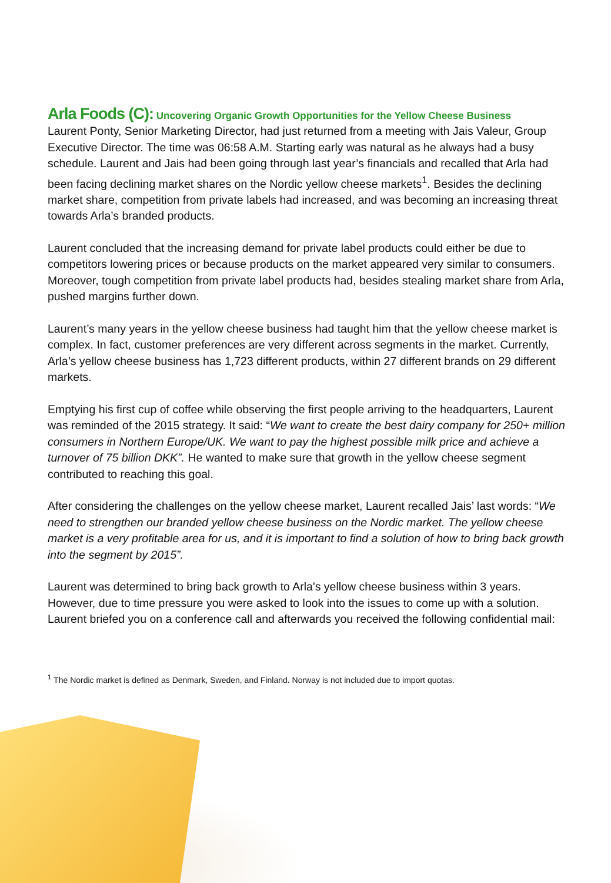Arla Foods (C): Uncovering Organic Growth Opportunities for the Yellow Cheese Business
Laurent Ponty, Senior Marketing Director, had just returned from a meeting with Jais Valeur, Group Executive Director. The time was 06:58 A.M. Starting early was natural as he always had a busy schedule. Laurent and Jais had been going through last year’s financials and recalled that Arla had been facing declining market shares on the Nordic yellow cheese markets<sup>1</sup>. Besides the declining market share, competition from private labels had increased, and was becoming an increasing threat towards Arla’s branded products.
Laurent concluded that the increasing demand for private label products could either be due to competitors lowering prices or because products on the market appeared very similar to consumers. Moreover, tough competition from private label products had, besides stealing market share from Arla, pushed margins further down.
Laurent’s many years in the yellow cheese business had taught him that the yellow cheese market is complex. In fact, customer preferences are very different across segments in the market. Currently, Arla’s yellow cheese business has 1,723 different products, within 27 different brands on 29 different markets.
Emptying his first cup of coffee while observing the first people arriving to the headquarters, Laurent was reminded of the 2015 strategy. It said: “We want to create the best dairy company for 250+ million consumers in Northern Europe/UK. We want to pay the highest possible milk price and achieve a turnover of 75 billion DKK”. He wanted to make sure that growth in the yellow cheese segment contributed to reaching this goal.
After considering the challenges on the yellow cheese market, Laurent recalled Jais’ last words: “We need to strengthen our branded yellow cheese business on the Nordic market. The yellow cheese market is a very profitable area for us, and it is important to find a solution of how to bring back growth into the segment by 2015”.
Laurent was determined to bring back growth to Arla's yellow cheese business within 3 years. However, due to time pressure you were asked to look into the issues to come up with a solution. Laurent briefed you on a conference call and afterwards you received the following confidential mail:
<sup>1</sup> The Nordic market is defined as Denmark, Sweden, and Finland. Norway is not included due to import quotas.